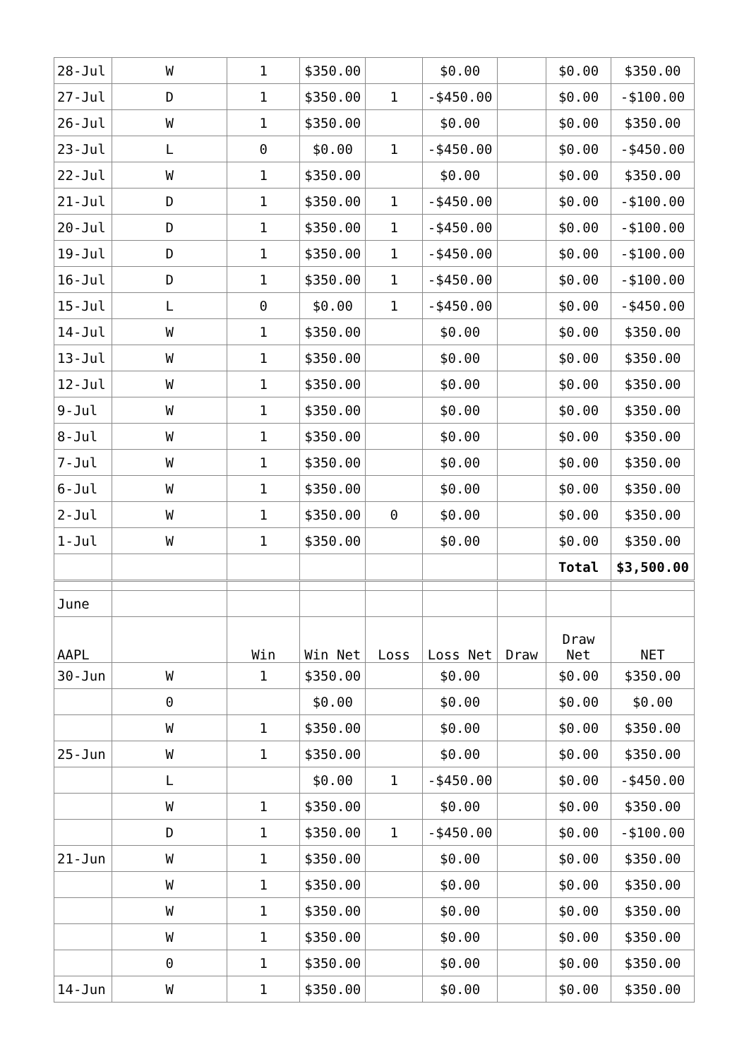| 28-Jul | W | 1 | $350.00 | | $0.00 | | $0.00 | $350.00 |
| 27-Jul | D | 1 | $350.00 | 1 | -$450.00 | | $0.00 | -$100.00 |
| 26-Jul | W | 1 | $350.00 | | $0.00 | | $0.00 | $350.00 |
| 23-Jul | L | 0 | $0.00 | 1 | -$450.00 | | $0.00 | -$450.00 |
| 22-Jul | W | 1 | $350.00 | | $0.00 | | $0.00 | $350.00 |
| 21-Jul | D | 1 | $350.00 | 1 | -$450.00 | | $0.00 | -$100.00 |
| 20-Jul | D | 1 | $350.00 | 1 | -$450.00 | | $0.00 | -$100.00 |
| 19-Jul | D | 1 | $350.00 | 1 | -$450.00 | | $0.00 | -$100.00 |
| 16-Jul | D | 1 | $350.00 | 1 | -$450.00 | | $0.00 | -$100.00 |
| 15-Jul | L | 0 | $0.00 | 1 | -$450.00 | | $0.00 | -$450.00 |
| 14-Jul | W | 1 | $350.00 | | $0.00 | | $0.00 | $350.00 |
| 13-Jul | W | 1 | $350.00 | | $0.00 | | $0.00 | $350.00 |
| 12-Jul | W | 1 | $350.00 | | $0.00 | | $0.00 | $350.00 |
| 9-Jul | W | 1 | $350.00 | | $0.00 | | $0.00 | $350.00 |
| 8-Jul | W | 1 | $350.00 | | $0.00 | | $0.00 | $350.00 |
| 7-Jul | W | 1 | $350.00 | | $0.00 | | $0.00 | $350.00 |
| 6-Jul | W | 1 | $350.00 | | $0.00 | | $0.00 | $350.00 |
| 2-Jul | W | 1 | $350.00 | 0 | $0.00 | | $0.00 | $350.00 |
| 1-Jul | W | 1 | $350.00 | | $0.00 | | $0.00 | $350.00 |
| | | | | | | | Total | $3,500.00 |
| June | | | | | | | | |
| AAPL | | Win | Win Net | Loss | Loss Net | Draw | Draw Net | NET |
| 30-Jun | W | 1 | $350.00 | | $0.00 | | $0.00 | $350.00 |
| | 0 | | $0.00 | | $0.00 | | $0.00 | $0.00 |
| | W | 1 | $350.00 | | $0.00 | | $0.00 | $350.00 |
| 25-Jun | W | 1 | $350.00 | | $0.00 | | $0.00 | $350.00 |
| | L | | $0.00 | 1 | -$450.00 | | $0.00 | -$450.00 |
| | W | 1 | $350.00 | | $0.00 | | $0.00 | $350.00 |
| | D | 1 | $350.00 | 1 | -$450.00 | | $0.00 | -$100.00 |
| 21-Jun | W | 1 | $350.00 | | $0.00 | | $0.00 | $350.00 |
| | W | 1 | $350.00 | | $0.00 | | $0.00 | $350.00 |
| | W | 1 | $350.00 | | $0.00 | | $0.00 | $350.00 |
| | W | 1 | $350.00 | | $0.00 | | $0.00 | $350.00 |
| | 0 | 1 | $350.00 | | $0.00 | | $0.00 | $350.00 |
| 14-Jun | W | 1 | $350.00 | | $0.00 | | $0.00 | $350.00 |